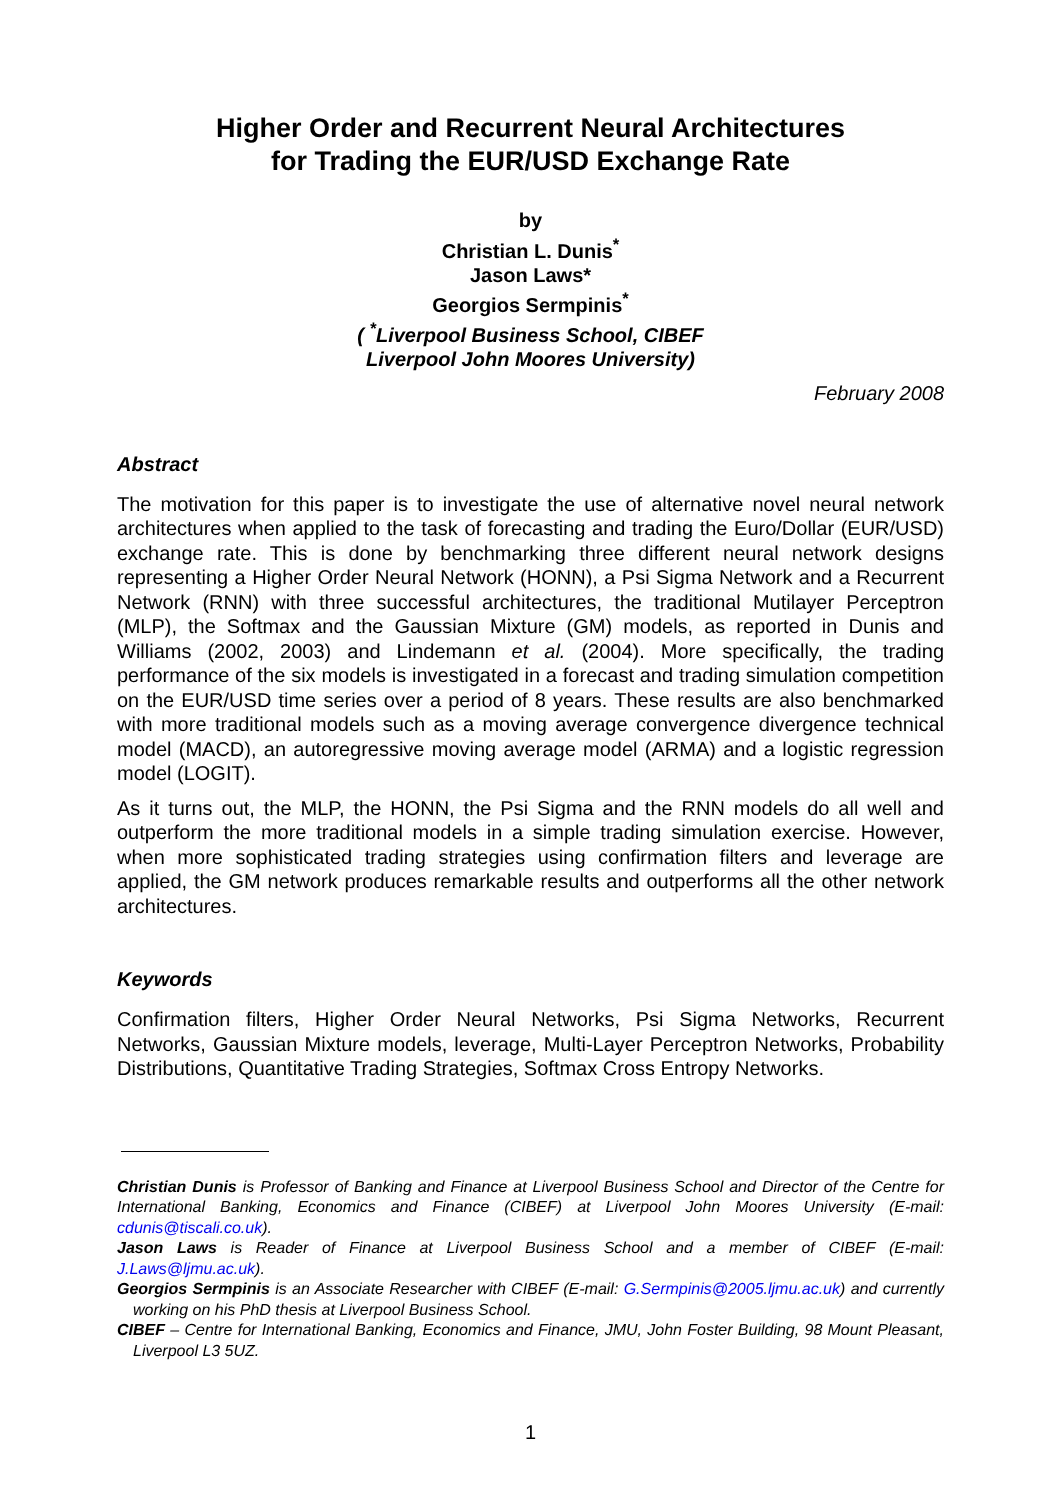Higher Order and Recurrent Neural Architectures
for Trading the EUR/USD Exchange Rate
by
Christian L. Dunis<sup>*</sup>
Jason Laws*
Georgios Sermpinis<sup>*</sup>
( <sup>*</sup>Liverpool Business School, CIBEF
Liverpool John Moores University)
February 2008
Abstract
The motivation for this paper is to investigate the use of alternative novel neural network architectures when applied to the task of forecasting and trading the Euro/Dollar (EUR/USD) exchange rate. This is done by benchmarking three different neural network designs representing a Higher Order Neural Network (HONN), a Psi Sigma Network and a Recurrent Network (RNN) with three successful architectures, the traditional Mutilayer Perceptron (MLP), the Softmax and the Gaussian Mixture (GM) models, as reported in Dunis and Williams (2002, 2003) and Lindemann et al. (2004). More specifically, the trading performance of the six models is investigated in a forecast and trading simulation competition on the EUR/USD time series over a period of 8 years. These results are also benchmarked with more traditional models such as a moving average convergence divergence technical model (MACD), an autoregressive moving average model (ARMA) and a logistic regression model (LOGIT).
As it turns out, the MLP, the HONN, the Psi Sigma and the RNN models do all well and outperform the more traditional models in a simple trading simulation exercise. However, when more sophisticated trading strategies using confirmation filters and leverage are applied, the GM network produces remarkable results and outperforms all the other network architectures.
Keywords
Confirmation filters, Higher Order Neural Networks, Psi Sigma Networks, Recurrent Networks, Gaussian Mixture models, leverage, Multi-Layer Perceptron Networks, Probability Distributions, Quantitative Trading Strategies, Softmax Cross Entropy Networks.
Christian Dunis is Professor of Banking and Finance at Liverpool Business School and Director of the Centre for International Banking, Economics and Finance (CIBEF) at Liverpool John Moores University (E-mail: cdunis@tiscali.co.uk).
Jason Laws is Reader of Finance at Liverpool Business School and a member of CIBEF (E-mail: J.Laws@ljmu.ac.uk).
Georgios Sermpinis is an Associate Researcher with CIBEF (E-mail: G.Sermpinis@2005.ljmu.ac.uk) and currently working on his PhD thesis at Liverpool Business School.
CIBEF – Centre for International Banking, Economics and Finance, JMU, John Foster Building, 98 Mount Pleasant, Liverpool L3 5UZ.
1